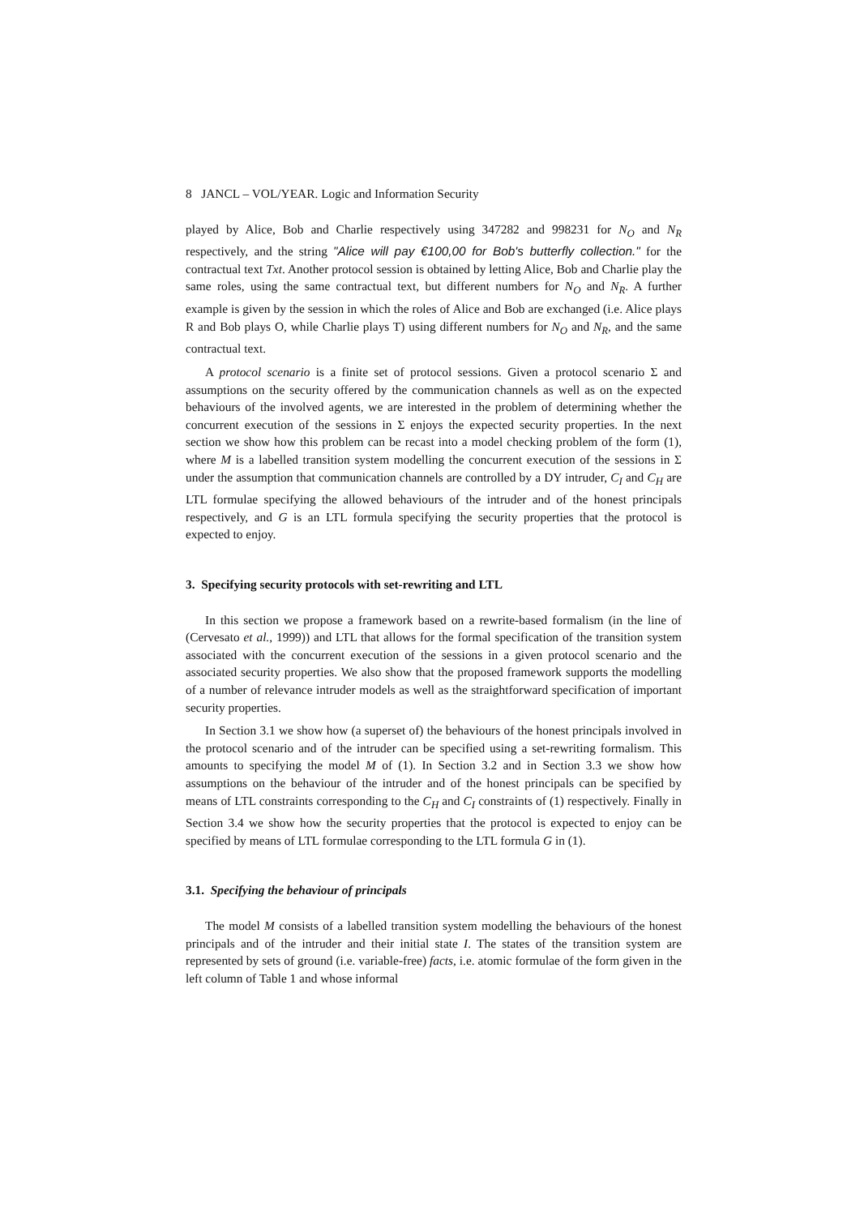8 JANCL – VOL/YEAR. Logic and Information Security
played by Alice, Bob and Charlie respectively using 347282 and 998231 for N<sub>O</sub> and N<sub>R</sub> respectively, and the string "Alice will pay €100,00 for Bob's butterfly collection." for the contractual text Txt. Another protocol session is obtained by letting Alice, Bob and Charlie play the same roles, using the same contractual text, but different numbers for N<sub>O</sub> and N<sub>R</sub>. A further example is given by the session in which the roles of Alice and Bob are exchanged (i.e. Alice plays R and Bob plays O, while Charlie plays T) using different numbers for N<sub>O</sub> and N<sub>R</sub>, and the same contractual text.
A protocol scenario is a finite set of protocol sessions. Given a protocol scenario Σ and assumptions on the security offered by the communication channels as well as on the expected behaviours of the involved agents, we are interested in the problem of determining whether the concurrent execution of the sessions in Σ enjoys the expected security properties. In the next section we show how this problem can be recast into a model checking problem of the form (1), where M is a labelled transition system modelling the concurrent execution of the sessions in Σ under the assumption that communication channels are controlled by a DY intruder, C<sub>I</sub> and C<sub>H</sub> are LTL formulae specifying the allowed behaviours of the intruder and of the honest principals respectively, and G is an LTL formula specifying the security properties that the protocol is expected to enjoy.
3. Specifying security protocols with set-rewriting and LTL
In this section we propose a framework based on a rewrite-based formalism (in the line of (Cervesato et al., 1999)) and LTL that allows for the formal specification of the transition system associated with the concurrent execution of the sessions in a given protocol scenario and the associated security properties. We also show that the proposed framework supports the modelling of a number of relevance intruder models as well as the straightforward specification of important security properties.
In Section 3.1 we show how (a superset of) the behaviours of the honest principals involved in the protocol scenario and of the intruder can be specified using a set-rewriting formalism. This amounts to specifying the model M of (1). In Section 3.2 and in Section 3.3 we show how assumptions on the behaviour of the intruder and of the honest principals can be specified by means of LTL constraints corresponding to the C<sub>H</sub> and C<sub>I</sub> constraints of (1) respectively. Finally in Section 3.4 we show how the security properties that the protocol is expected to enjoy can be specified by means of LTL formulae corresponding to the LTL formula G in (1).
3.1. Specifying the behaviour of principals
The model M consists of a labelled transition system modelling the behaviours of the honest principals and of the intruder and their initial state I. The states of the transition system are represented by sets of ground (i.e. variable-free) facts, i.e. atomic formulae of the form given in the left column of Table 1 and whose informal